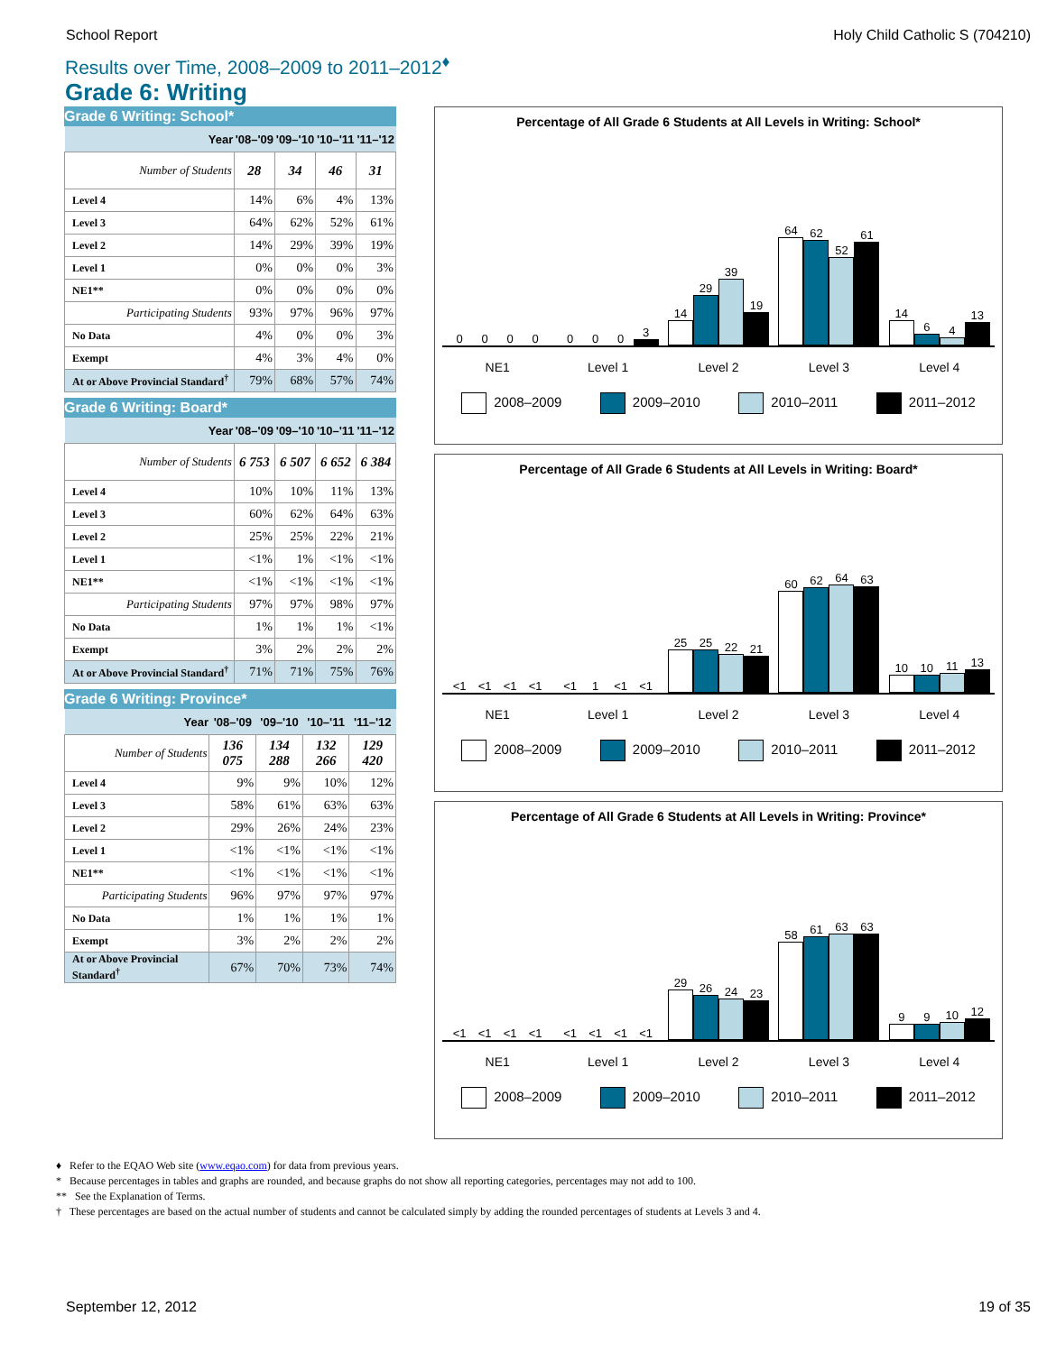School Report Holy Child Catholic S (704210)
Results over Time, 2008–2009 to 2011–2012<sup>♦</sup>
Grade 6: Writing
Grade 6 Writing: School*
| Year | '08–'09 | '09–'10 | '10–'11 | '11–'12 |
| --- | --- | --- | --- | --- |
| Number of Students | 28 | 34 | 46 | 31 |
| Level 4 | 14% | 6% | 4% | 13% |
| Level 3 | 64% | 62% | 52% | 61% |
| Level 2 | 14% | 29% | 39% | 19% |
| Level 1 | 0% | 0% | 0% | 3% |
| NE1** | 0% | 0% | 0% | 0% |
| Participating Students | 93% | 97% | 96% | 97% |
| No Data | 4% | 0% | 0% | 3% |
| Exempt | 4% | 3% | 4% | 0% |
| At or Above Provincial Standard<sup>†</sup> | 79% | 68% | 57% | 74% |
Grade 6 Writing: Board*
| Year | '08–'09 | '09–'10 | '10–'11 | '11–'12 |
| --- | --- | --- | --- | --- |
| Number of Students | 6 753 | 6 507 | 6 652 | 6 384 |
| Level 4 | 10% | 10% | 11% | 13% |
| Level 3 | 60% | 62% | 64% | 63% |
| Level 2 | 25% | 25% | 22% | 21% |
| Level 1 | <1% | 1% | <1% | <1% |
| NE1** | <1% | <1% | <1% | <1% |
| Participating Students | 97% | 97% | 98% | 97% |
| No Data | 1% | 1% | 1% | <1% |
| Exempt | 3% | 2% | 2% | 2% |
| At or Above Provincial Standard<sup>†</sup> | 71% | 71% | 75% | 76% |
Grade 6 Writing: Province*
| Year | '08–'09 | '09–'10 | '10–'11 | '11–'12 |
| --- | --- | --- | --- | --- |
| Number of Students | 136 075 | 134 288 | 132 266 | 129 420 |
| Level 4 | 9% | 9% | 10% | 12% |
| Level 3 | 58% | 61% | 63% | 63% |
| Level 2 | 29% | 26% | 24% | 23% |
| Level 1 | <1% | <1% | <1% | <1% |
| NE1** | <1% | <1% | <1% | <1% |
| Participating Students | 96% | 97% | 97% | 97% |
| No Data | 1% | 1% | 1% | 1% |
| Exempt | 3% | 2% | 2% | 2% |
| At or Above Provincial Standard<sup>†</sup> | 67% | 70% | 73% | 74% |
Percentage of All Grade 6 Students at All Levels in Writing: School*
0
0
0
0
0
0
0
3
14
29
39
19
64
62
52
61
14
6
4
13
NE1 Level 1 Level 2 Level 3 Level 4
2008–2009 2009–2010 2010–2011 2011–2012
Percentage of All Grade 6 Students at All Levels in Writing: Board*
<1
<1
<1
<1
<1
1
<1
<1
25
25
22
21
60
62
64
63
10
10
11
13
NE1 Level 1 Level 2 Level 3 Level 4
2008–2009 2009–2010 2010–2011 2011–2012
Percentage of All Grade 6 Students at All Levels in Writing: Province*
<1
<1
<1
<1
<1
<1
<1
<1
29
26
24
23
58
61
63
63
9
9
10
12
NE1 Level 1 Level 2 Level 3 Level 4
2008–2009 2009–2010 2010–2011 2011–2012
♦ Refer to the EQAO Web site (www.eqao.com) for data from previous years.
* Because percentages in tables and graphs are rounded, and because graphs do not show all reporting categories, percentages may not add to 100.
** See the Explanation of Terms.
† These percentages are based on the actual number of students and cannot be calculated simply by adding the rounded percentages of students at Levels 3 and 4.
September 12, 2012 19 of 35